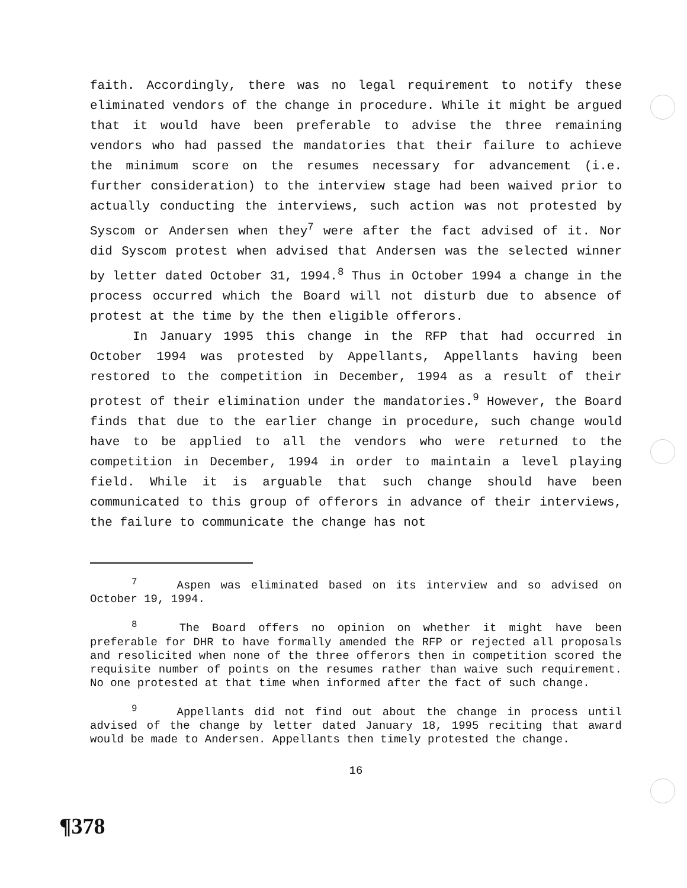faith. Accordingly, there was no legal requirement to notify these eliminated vendors of the change in procedure. While it might be argued that it would have been preferable to advise the three remaining vendors who had passed the mandatories that their failure to achieve the minimum score on the resumes necessary for advancement (i.e. further consideration) to the interview stage had been waived prior to actually conducting the interviews, such action was not protested by Syscom or Andersen when they<sup>7</sup> were after the fact advised of it. Nor did Syscom protest when advised that Andersen was the selected winner by letter dated October 31, 1994.<sup>8</sup> Thus in October 1994 a change in the process occurred which the Board will not disturb due to absence of protest at the time by the then eligible offerors.
In January 1995 this change in the RFP that had occurred in October 1994 was protested by Appellants, Appellants having been restored to the competition in December, 1994 as a result of their protest of their elimination under the mandatories.<sup>9</sup> However, the Board finds that due to the earlier change in procedure, such change would have to be applied to all the vendors who were returned to the competition in December, 1994 in order to maintain a level playing field. While it is arguable that such change should have been communicated to this group of offerors in advance of their interviews, the failure to communicate the change has not
<sup>7</sup> Aspen was eliminated based on its interview and so advised on October 19, 1994.
<sup>8</sup> The Board offers no opinion on whether it might have been preferable for DHR to have formally amended the RFP or rejected all proposals and resolicited when none of the three offerors then in competition scored the requisite number of points on the resumes rather than waive such requirement. No one protested at that time when informed after the fact of such change.
<sup>9</sup> Appellants did not find out about the change in process until advised of the change by letter dated January 18, 1995 reciting that award would be made to Andersen. Appellants then timely protested the change.
16
¶378